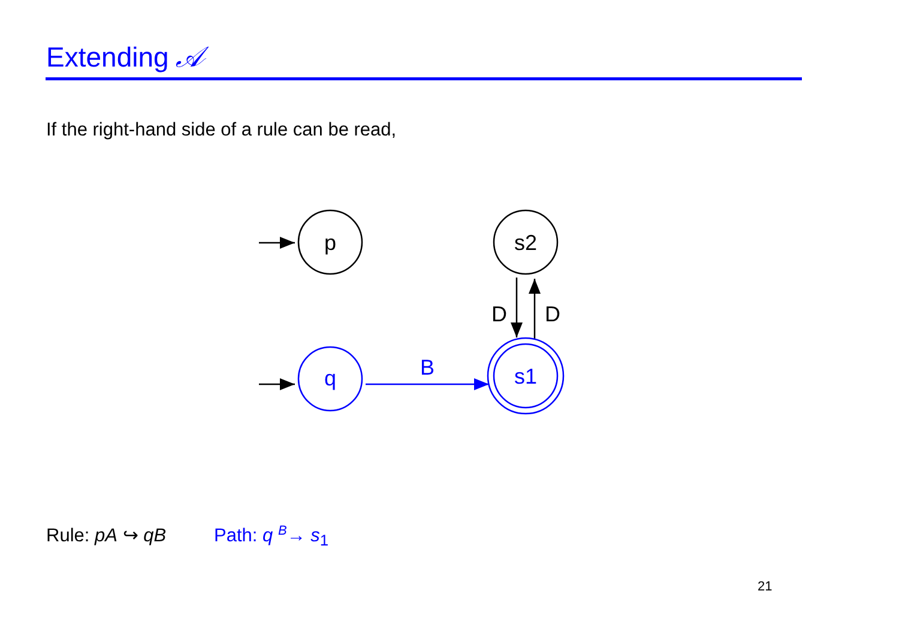Extending 𝒜
If the right-hand side of a rule can be read,
p
s2
D
D
q
B
s1
Rule: pA ↪ qB Path: q <sup>B</sup>→ s<sub>1</sub>
21